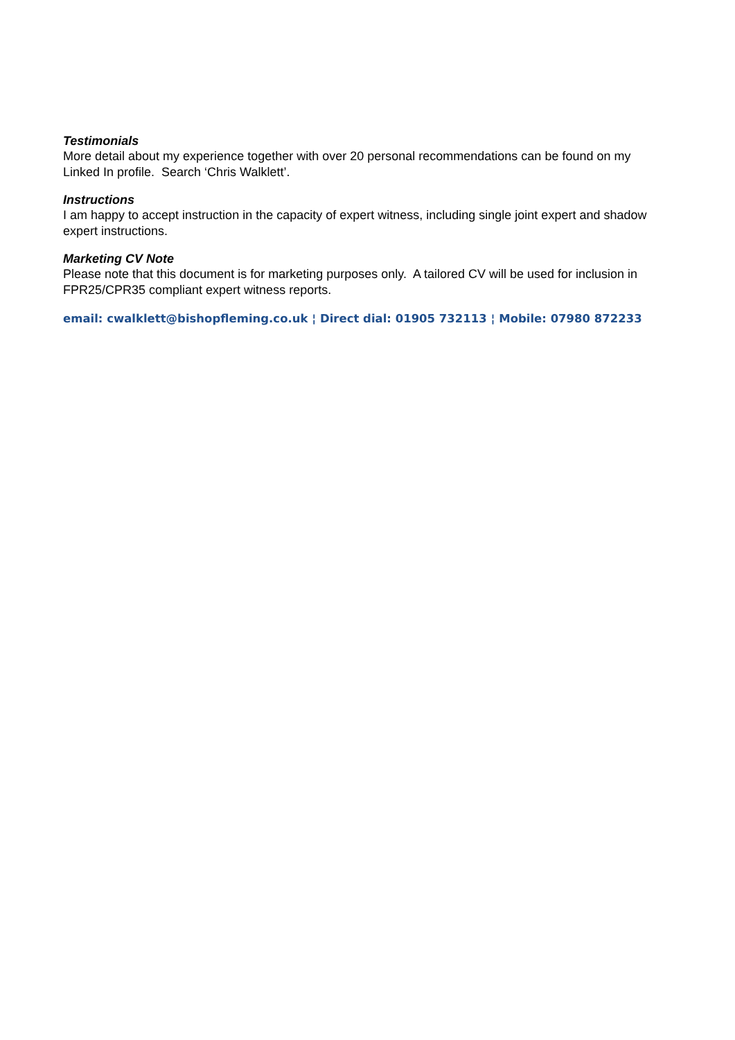Testimonials
More detail about my experience together with over 20 personal recommendations can be found on my Linked In profile. Search ‘Chris Walklett’.
Instructions
I am happy to accept instruction in the capacity of expert witness, including single joint expert and shadow expert instructions.
Marketing CV Note
Please note that this document is for marketing purposes only. A tailored CV will be used for inclusion in FPR25/CPR35 compliant expert witness reports.
email: cwalklett@bishopfleming.co.uk ¦ Direct dial: 01905 732113 ¦ Mobile: 07980 872233